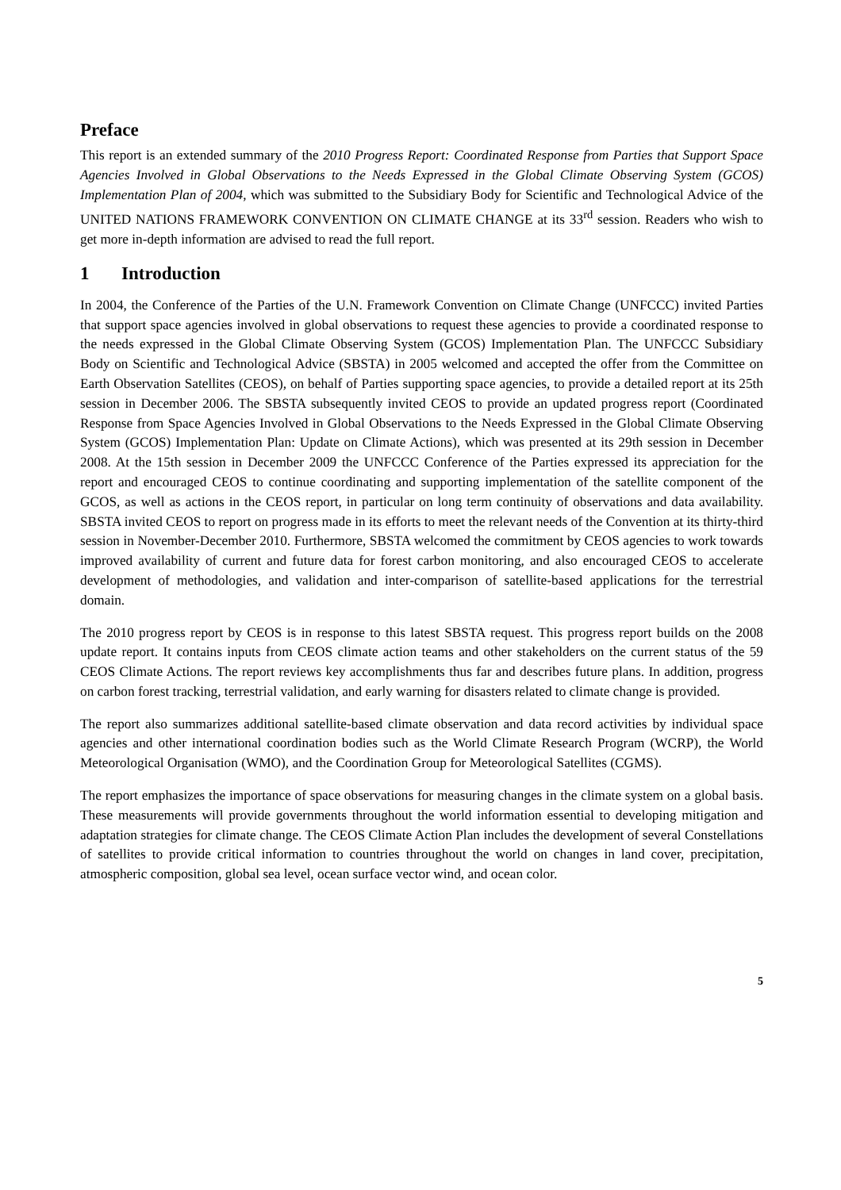Preface
This report is an extended summary of the 2010 Progress Report: Coordinated Response from Parties that Support Space Agencies Involved in Global Observations to the Needs Expressed in the Global Climate Observing System (GCOS) Implementation Plan of 2004, which was submitted to the Subsidiary Body for Scientific and Technological Advice of the UNITED NATIONS FRAMEWORK CONVENTION ON CLIMATE CHANGE at its 33<sup>rd</sup> session. Readers who wish to get more in-depth information are advised to read the full report.
1 Introduction
In 2004, the Conference of the Parties of the U.N. Framework Convention on Climate Change (UNFCCC) invited Parties that support space agencies involved in global observations to request these agencies to provide a coordinated response to the needs expressed in the Global Climate Observing System (GCOS) Implementation Plan. The UNFCCC Subsidiary Body on Scientific and Technological Advice (SBSTA) in 2005 welcomed and accepted the offer from the Committee on Earth Observation Satellites (CEOS), on behalf of Parties supporting space agencies, to provide a detailed report at its 25th session in December 2006. The SBSTA subsequently invited CEOS to provide an updated progress report (Coordinated Response from Space Agencies Involved in Global Observations to the Needs Expressed in the Global Climate Observing System (GCOS) Implementation Plan: Update on Climate Actions), which was presented at its 29th session in December 2008. At the 15th session in December 2009 the UNFCCC Conference of the Parties expressed its appreciation for the report and encouraged CEOS to continue coordinating and supporting implementation of the satellite component of the GCOS, as well as actions in the CEOS report, in particular on long term continuity of observations and data availability. SBSTA invited CEOS to report on progress made in its efforts to meet the relevant needs of the Convention at its thirty-third session in November-December 2010. Furthermore, SBSTA welcomed the commitment by CEOS agencies to work towards improved availability of current and future data for forest carbon monitoring, and also encouraged CEOS to accelerate development of methodologies, and validation and inter-comparison of satellite-based applications for the terrestrial domain.
The 2010 progress report by CEOS is in response to this latest SBSTA request. This progress report builds on the 2008 update report. It contains inputs from CEOS climate action teams and other stakeholders on the current status of the 59 CEOS Climate Actions. The report reviews key accomplishments thus far and describes future plans. In addition, progress on carbon forest tracking, terrestrial validation, and early warning for disasters related to climate change is provided.
The report also summarizes additional satellite-based climate observation and data record activities by individual space agencies and other international coordination bodies such as the World Climate Research Program (WCRP), the World Meteorological Organisation (WMO), and the Coordination Group for Meteorological Satellites (CGMS).
The report emphasizes the importance of space observations for measuring changes in the climate system on a global basis. These measurements will provide governments throughout the world information essential to developing mitigation and adaptation strategies for climate change. The CEOS Climate Action Plan includes the development of several Constellations of satellites to provide critical information to countries throughout the world on changes in land cover, precipitation, atmospheric composition, global sea level, ocean surface vector wind, and ocean color.
5